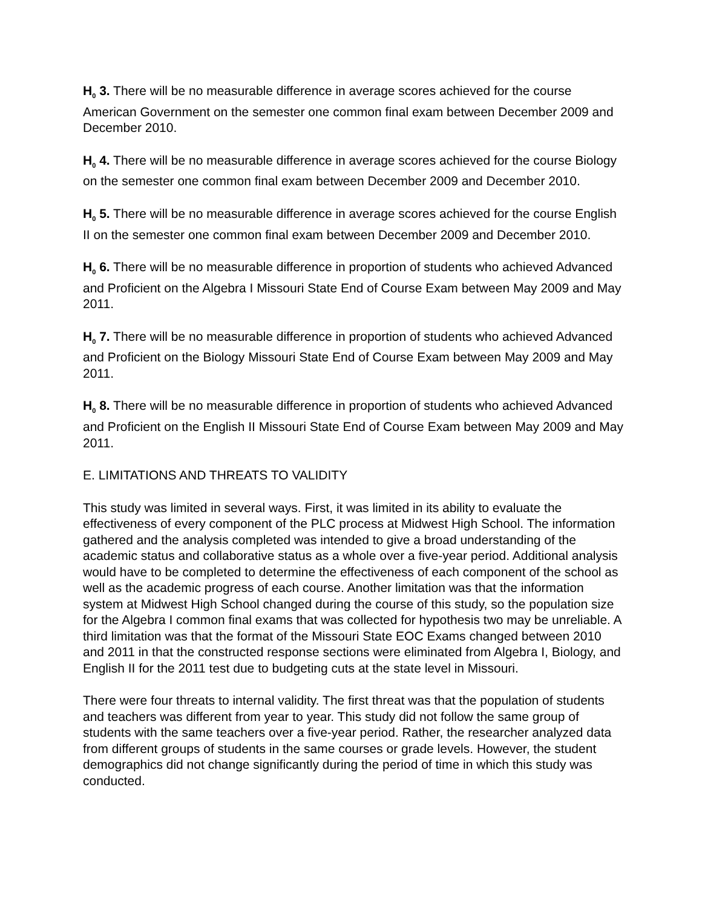H<sub>0</sub> 3. There will be no measurable difference in average scores achieved for the course American Government on the semester one common final exam between December 2009 and December 2010.
H<sub>0</sub> 4. There will be no measurable difference in average scores achieved for the course Biology on the semester one common final exam between December 2009 and December 2010.
H<sub>0</sub> 5. There will be no measurable difference in average scores achieved for the course English II on the semester one common final exam between December 2009 and December 2010.
H<sub>0</sub> 6. There will be no measurable difference in proportion of students who achieved Advanced and Proficient on the Algebra I Missouri State End of Course Exam between May 2009 and May 2011.
H<sub>0</sub> 7. There will be no measurable difference in proportion of students who achieved Advanced and Proficient on the Biology Missouri State End of Course Exam between May 2009 and May 2011.
H<sub>0</sub> 8. There will be no measurable difference in proportion of students who achieved Advanced and Proficient on the English II Missouri State End of Course Exam between May 2009 and May 2011.
E. LIMITATIONS AND THREATS TO VALIDITY
This study was limited in several ways. First, it was limited in its ability to evaluate the effectiveness of every component of the PLC process at Midwest High School. The information gathered and the analysis completed was intended to give a broad understanding of the academic status and collaborative status as a whole over a five-year period. Additional analysis would have to be completed to determine the effectiveness of each component of the school as well as the academic progress of each course. Another limitation was that the information system at Midwest High School changed during the course of this study, so the population size for the Algebra I common final exams that was collected for hypothesis two may be unreliable. A third limitation was that the format of the Missouri State EOC Exams changed between 2010 and 2011 in that the constructed response sections were eliminated from Algebra I, Biology, and English II for the 2011 test due to budgeting cuts at the state level in Missouri.
There were four threats to internal validity. The first threat was that the population of students and teachers was different from year to year. This study did not follow the same group of students with the same teachers over a five-year period. Rather, the researcher analyzed data from different groups of students in the same courses or grade levels. However, the student demographics did not change significantly during the period of time in which this study was conducted.